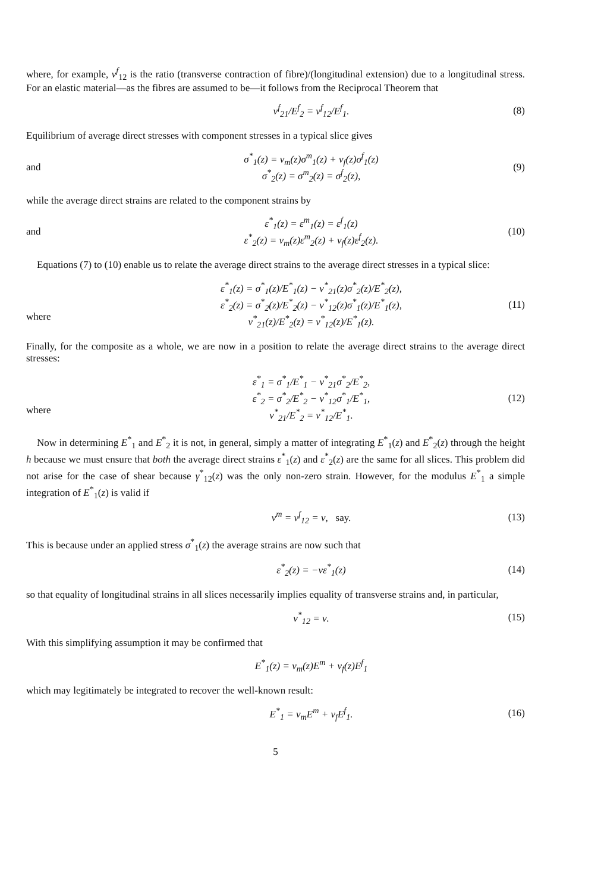where, for example, ν<sup>f</sup><sub>12</sub> is the ratio (transverse contraction of fibre)/(longitudinal extension) due to a longitudinal stress. For an elastic material—as the fibres are assumed to be—it follows from the Reciprocal Theorem that
ν<sup>f</sup><sub>21</sub>/E<sup>f</sup><sub>2</sub> = ν<sup>f</sup><sub>12</sub>/E<sup>f</sup><sub>1</sub>. (8)
Equilibrium of average direct stresses with component stresses in a typical slice gives
and σ<sup>*</sup><sub>1</sub>(z) = v<sub>m</sub>(z)σ<sup>m</sup><sub>1</sub>(z) + v<sub>f</sub>(z)σ<sup>f</sup><sub>1</sub>(z)
σ<sup>*</sup><sub>2</sub>(z) = σ<sup>m</sup><sub>2</sub>(z) = σ<sup>f</sup><sub>2</sub>(z), (9)
while the average direct strains are related to the component strains by
and ε<sup>*</sup><sub>1</sub>(z) = ε<sup>m</sup><sub>1</sub>(z) = ε<sup>f</sup><sub>1</sub>(z)
ε<sup>*</sup><sub>2</sub>(z) = v<sub>m</sub>(z)ε<sup>m</sup><sub>2</sub>(z) + v<sub>f</sub>(z)ε<sup>f</sup><sub>2</sub>(z). (10)
Equations (7) to (10) enable us to relate the average direct strains to the average direct stresses in a typical slice:
where ε<sup>*</sup><sub>1</sub>(z) = σ<sup>*</sup><sub>1</sub>(z)/E<sup>*</sup><sub>1</sub>(z) − ν<sup>*</sup><sub>21</sub>(z)σ<sup>*</sup><sub>2</sub>(z)/E<sup>*</sup><sub>2</sub>(z),
ε<sup>*</sup><sub>2</sub>(z) = σ<sup>*</sup><sub>2</sub>(z)/E<sup>*</sup><sub>2</sub>(z) − ν<sup>*</sup><sub>12</sub>(z)σ<sup>*</sup><sub>1</sub>(z)/E<sup>*</sup><sub>1</sub>(z),
ν<sup>*</sup><sub>21</sub>(z)/E<sup>*</sup><sub>2</sub>(z) = ν<sup>*</sup><sub>12</sub>(z)/E<sup>*</sup><sub>1</sub>(z). (11)
Finally, for the composite as a whole, we are now in a position to relate the average direct strains to the average direct stresses:
where ε<sup>*</sup><sub>1</sub> = σ<sup>*</sup><sub>1</sub>/E<sup>*</sup><sub>1</sub> − ν<sup>*</sup><sub>21</sub>σ<sup>*</sup><sub>2</sub>/E<sup>*</sup><sub>2</sub>,
ε<sup>*</sup><sub>2</sub> = σ<sup>*</sup><sub>2</sub>/E<sup>*</sup><sub>2</sub> − ν<sup>*</sup><sub>12</sub>σ<sup>*</sup><sub>1</sub>/E<sup>*</sup><sub>1</sub>,
ν<sup>*</sup><sub>21</sub>/E<sup>*</sup><sub>2</sub> = ν<sup>*</sup><sub>12</sub>/E<sup>*</sup><sub>1</sub>. (12)
Now in determining E<sup>*</sup><sub>1</sub> and E<sup>*</sup><sub>2</sub> it is not, in general, simply a matter of integrating E<sup>*</sup><sub>1</sub>(z) and E<sup>*</sup><sub>2</sub>(z) through the height h because we must ensure that both the average direct strains ε<sup>*</sup><sub>1</sub>(z) and ε<sup>*</sup><sub>2</sub>(z) are the same for all slices. This problem did not arise for the case of shear because γ<sup>*</sup><sub>12</sub>(z) was the only non-zero strain. However, for the modulus E<sup>*</sup><sub>1</sub> a simple integration of E<sup>*</sup><sub>1</sub>(z) is valid if
ν<sup>m</sup> = ν<sup>f</sup><sub>12</sub> = ν, say. (13)
This is because under an applied stress σ<sup>*</sup><sub>1</sub>(z) the average strains are now such that
ε<sup>*</sup><sub>2</sub>(z) = −νε<sup>*</sup><sub>1</sub>(z) (14)
so that equality of longitudinal strains in all slices necessarily implies equality of transverse strains and, in particular,
ν<sup>*</sup><sub>12</sub> = ν. (15)
With this simplifying assumption it may be confirmed that
E<sup>*</sup><sub>1</sub>(z) = v<sub>m</sub>(z)E<sup>m</sup> + v<sub>f</sub>(z)E<sup>f</sup><sub>1</sub>
which may legitimately be integrated to recover the well-known result:
E<sup>*</sup><sub>1</sub> = v<sub>m</sub>E<sup>m</sup> + v<sub>f</sub>E<sup>f</sup><sub>1</sub>. (16)
5